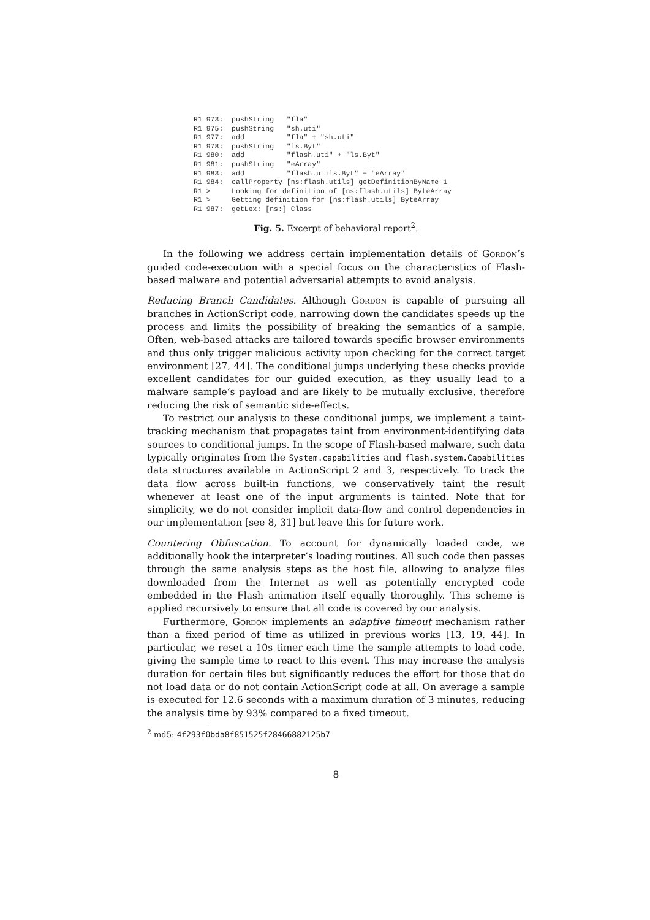R1 973:  pushString   "fla"
R1 975:  pushString   "sh.uti"
R1 977:  add          "fla" + "sh.uti"
R1 978:  pushString   "ls.Byt"
R1 980:  add          "flash.uti" + "ls.Byt"
R1 981:  pushString   "eArray"
R1 983:  add          "flash.utils.Byt" + "eArray"
R1 984:  callProperty [ns:flash.utils] getDefinitionByName 1
R1 >     Looking for definition of [ns:flash.utils] ByteArray
R1 >     Getting definition for [ns:flash.utils] ByteArray
R1 987:  getLex: [ns:] Class
Fig. 5. Excerpt of behavioral report<sup>2</sup>.
In the following we address certain implementation details of Gordon’s guided code-execution with a special focus on the characteristics of Flash-based malware and potential adversarial attempts to avoid analysis.
Reducing Branch Candidates. Although Gordon is capable of pursuing all branches in ActionScript code, narrowing down the candidates speeds up the process and limits the possibility of breaking the semantics of a sample. Often, web-based attacks are tailored towards specific browser environments and thus only trigger malicious activity upon checking for the correct target environment [27, 44]. The conditional jumps underlying these checks provide excellent candidates for our guided execution, as they usually lead to a malware sample’s payload and are likely to be mutually exclusive, therefore reducing the risk of semantic side-effects.
To restrict our analysis to these conditional jumps, we implement a taint-tracking mechanism that propagates taint from environment-identifying data sources to conditional jumps. In the scope of Flash-based malware, such data typically originates from the System.capabilities and flash.system.Capabilities data structures available in ActionScript 2 and 3, respectively. To track the data flow across built-in functions, we conservatively taint the result whenever at least one of the input arguments is tainted. Note that for simplicity, we do not consider implicit data-flow and control dependencies in our implementation [see 8, 31] but leave this for future work.
Countering Obfuscation. To account for dynamically loaded code, we additionally hook the interpreter’s loading routines. All such code then passes through the same analysis steps as the host file, allowing to analyze files downloaded from the Internet as well as potentially encrypted code embedded in the Flash animation itself equally thoroughly. This scheme is applied recursively to ensure that all code is covered by our analysis.
Furthermore, Gordon implements an adaptive timeout mechanism rather than a fixed period of time as utilized in previous works [13, 19, 44]. In particular, we reset a 10s timer each time the sample attempts to load code, giving the sample time to react to this event. This may increase the analysis duration for certain files but significantly reduces the effort for those that do not load data or do not contain ActionScript code at all. On average a sample is executed for 12.6 seconds with a maximum duration of 3 minutes, reducing the analysis time by 93% compared to a fixed timeout.
<sup>2</sup> md5: 4f293f0bda8f851525f28466882125b7
8